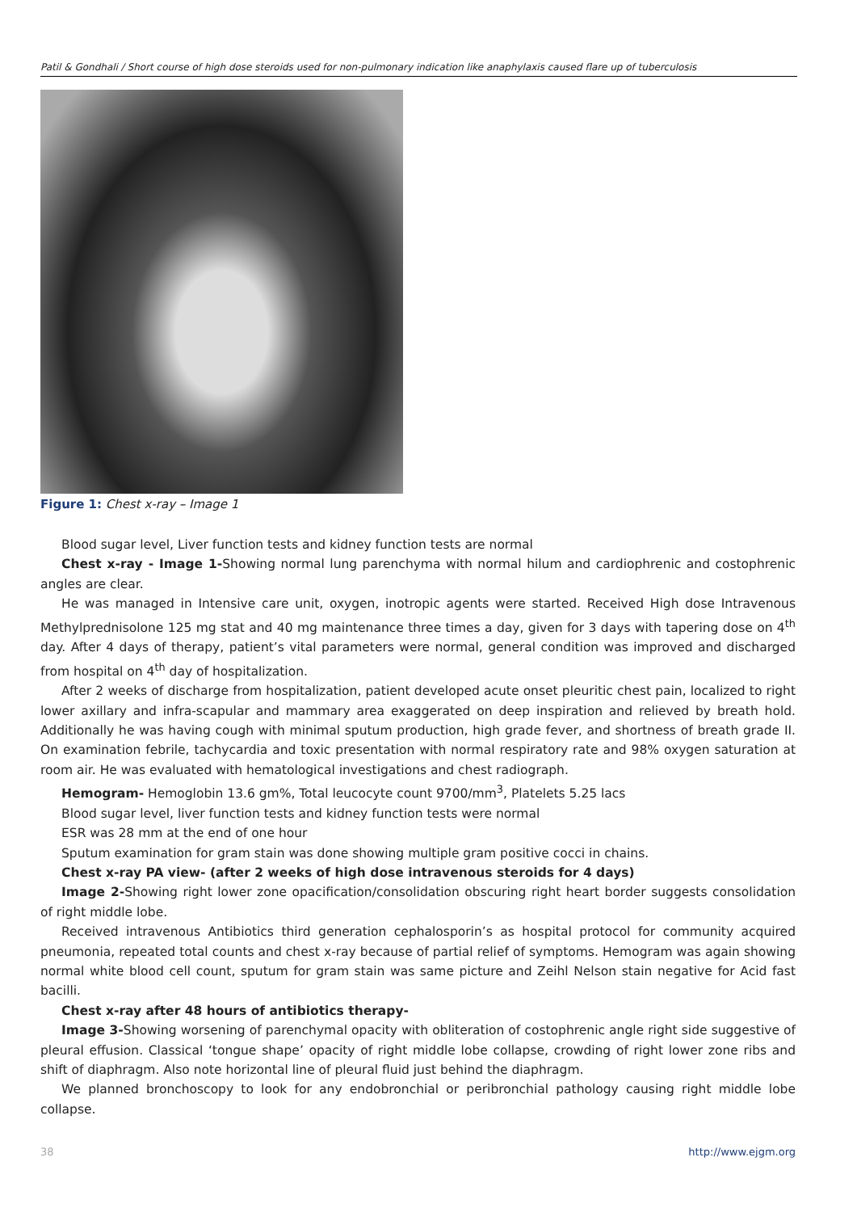Patil & Gondhali / Short course of high dose steroids used for non-pulmonary indication like anaphylaxis caused flare up of tuberculosis
Figure 1: Chest x-ray – Image 1
Blood sugar level, Liver function tests and kidney function tests are normal
Chest x-ray - Image 1-Showing normal lung parenchyma with normal hilum and cardiophrenic and costophrenic angles are clear.
He was managed in Intensive care unit, oxygen, inotropic agents were started. Received High dose Intravenous Methylprednisolone 125 mg stat and 40 mg maintenance three times a day, given for 3 days with tapering dose on 4<sup>th</sup> day. After 4 days of therapy, patient’s vital parameters were normal, general condition was improved and discharged from hospital on 4<sup>th</sup> day of hospitalization.
After 2 weeks of discharge from hospitalization, patient developed acute onset pleuritic chest pain, localized to right lower axillary and infra-scapular and mammary area exaggerated on deep inspiration and relieved by breath hold. Additionally he was having cough with minimal sputum production, high grade fever, and shortness of breath grade II. On examination febrile, tachycardia and toxic presentation with normal respiratory rate and 98% oxygen saturation at room air. He was evaluated with hematological investigations and chest radiograph.
Hemogram- Hemoglobin 13.6 gm%, Total leucocyte count 9700/mm<sup>3</sup>, Platelets 5.25 lacs
Blood sugar level, liver function tests and kidney function tests were normal
ESR was 28 mm at the end of one hour
Sputum examination for gram stain was done showing multiple gram positive cocci in chains.
Chest x-ray PA view- (after 2 weeks of high dose intravenous steroids for 4 days)
Image 2-Showing right lower zone opacification/consolidation obscuring right heart border suggests consolidation of right middle lobe.
Received intravenous Antibiotics third generation cephalosporin’s as hospital protocol for community acquired pneumonia, repeated total counts and chest x-ray because of partial relief of symptoms. Hemogram was again showing normal white blood cell count, sputum for gram stain was same picture and Zeihl Nelson stain negative for Acid fast bacilli.
Chest x-ray after 48 hours of antibiotics therapy-
Image 3-Showing worsening of parenchymal opacity with obliteration of costophrenic angle right side suggestive of pleural effusion. Classical ‘tongue shape’ opacity of right middle lobe collapse, crowding of right lower zone ribs and shift of diaphragm. Also note horizontal line of pleural fluid just behind the diaphragm.
We planned bronchoscopy to look for any endobronchial or peribronchial pathology causing right middle lobe collapse.
38 http://www.ejgm.org